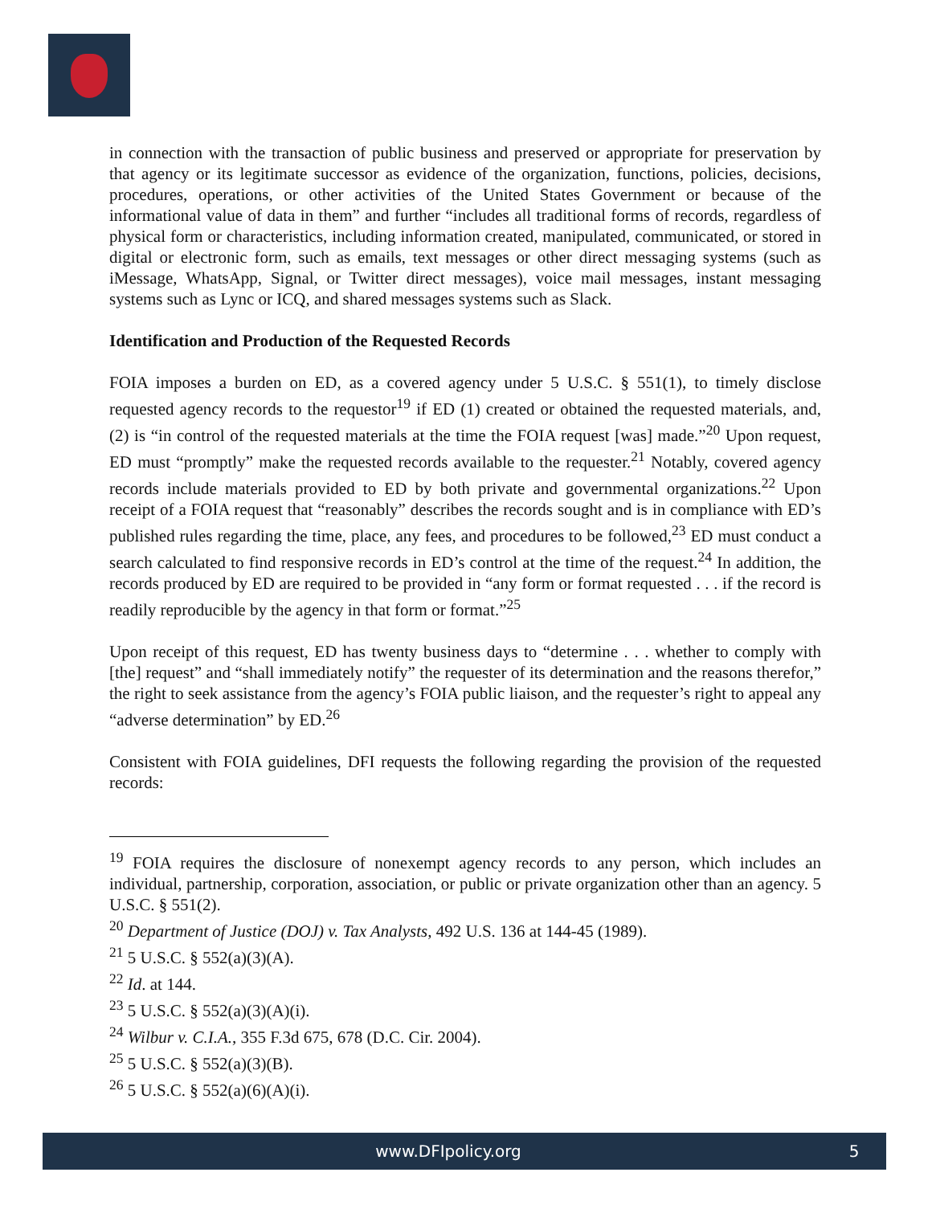in connection with the transaction of public business and preserved or appropriate for preservation by that agency or its legitimate successor as evidence of the organization, functions, policies, decisions, procedures, operations, or other activities of the United States Government or because of the informational value of data in them” and further “includes all traditional forms of records, regardless of physical form or characteristics, including information created, manipulated, communicated, or stored in digital or electronic form, such as emails, text messages or other direct messaging systems (such as iMessage, WhatsApp, Signal, or Twitter direct messages), voice mail messages, instant messaging systems such as Lync or ICQ, and shared messages systems such as Slack.
Identification and Production of the Requested Records
FOIA imposes a burden on ED, as a covered agency under 5 U.S.C. § 551(1), to timely disclose requested agency records to the requestor<sup>19</sup> if ED (1) created or obtained the requested materials, and, (2) is “in control of the requested materials at the time the FOIA request [was] made.”<sup>20</sup> Upon request, ED must “promptly” make the requested records available to the requester.<sup>21</sup> Notably, covered agency records include materials provided to ED by both private and governmental organizations.<sup>22</sup> Upon receipt of a FOIA request that “reasonably” describes the records sought and is in compliance with ED’s published rules regarding the time, place, any fees, and procedures to be followed,<sup>23</sup> ED must conduct a search calculated to find responsive records in ED’s control at the time of the request.<sup>24</sup> In addition, the records produced by ED are required to be provided in “any form or format requested . . . if the record is readily reproducible by the agency in that form or format.”<sup>25</sup>
Upon receipt of this request, ED has twenty business days to “determine . . . whether to comply with [the] request” and “shall immediately notify” the requester of its determination and the reasons therefor,” the right to seek assistance from the agency’s FOIA public liaison, and the requester’s right to appeal any “adverse determination” by ED.<sup>26</sup>
Consistent with FOIA guidelines, DFI requests the following regarding the provision of the requested records:
<sup>19</sup> FOIA requires the disclosure of nonexempt agency records to any person, which includes an individual, partnership, corporation, association, or public or private organization other than an agency. 5 U.S.C. § 551(2).
<sup>20</sup> Department of Justice (DOJ) v. Tax Analysts, 492 U.S. 136 at 144-45 (1989).
<sup>21</sup> 5 U.S.C. § 552(a)(3)(A).
<sup>22</sup> Id. at 144.
<sup>23</sup> 5 U.S.C. § 552(a)(3)(A)(i).
<sup>24</sup> Wilbur v. C.I.A., 355 F.3d 675, 678 (D.C. Cir. 2004).
<sup>25</sup> 5 U.S.C. § 552(a)(3)(B).
<sup>26</sup> 5 U.S.C. § 552(a)(6)(A)(i).
www.DFIpolicy.org 5